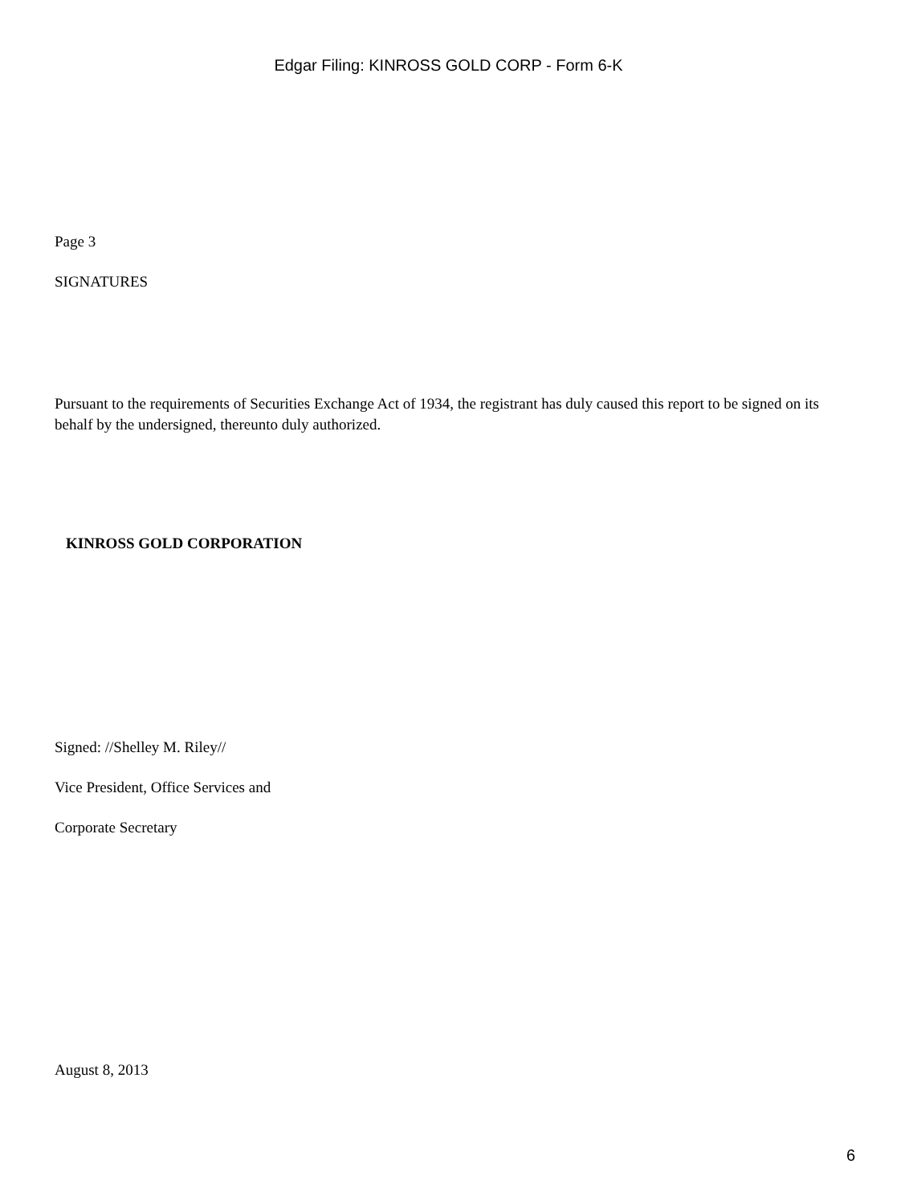Edgar Filing: KINROSS GOLD CORP - Form 6-K
Page 3
SIGNATURES
Pursuant to the requirements of Securities Exchange Act of 1934, the registrant has duly caused this report to be signed on its behalf by the undersigned, thereunto duly authorized.
KINROSS GOLD CORPORATION
Signed: //Shelley M. Riley//
Vice President, Office Services and
Corporate Secretary
August 8, 2013
6